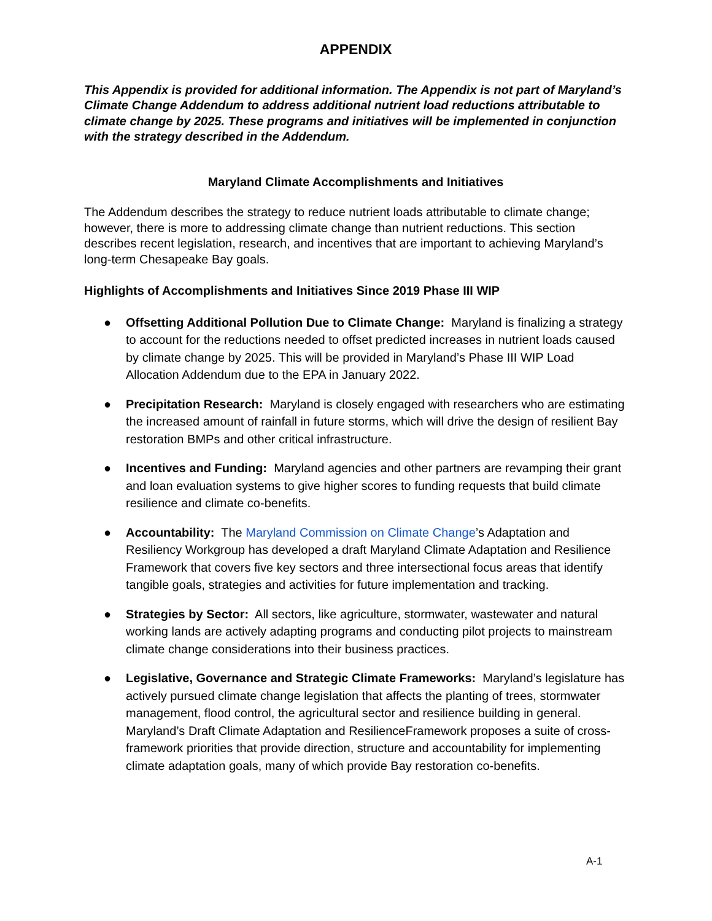APPENDIX
This Appendix is provided for additional information. The Appendix is not part of Maryland’s Climate Change Addendum to address additional nutrient load reductions attributable to climate change by 2025. These programs and initiatives will be implemented in conjunction with the strategy described in the Addendum.
Maryland Climate Accomplishments and Initiatives
The Addendum describes the strategy to reduce nutrient loads attributable to climate change; however, there is more to addressing climate change than nutrient reductions. This section describes recent legislation, research, and incentives that are important to achieving Maryland’s long-term Chesapeake Bay goals.
Highlights of Accomplishments and Initiatives Since 2019 Phase III WIP
● Offsetting Additional Pollution Due to Climate Change: Maryland is finalizing a strategy to account for the reductions needed to offset predicted increases in nutrient loads caused by climate change by 2025. This will be provided in Maryland’s Phase III WIP Load Allocation Addendum due to the EPA in January 2022.
● Precipitation Research: Maryland is closely engaged with researchers who are estimating the increased amount of rainfall in future storms, which will drive the design of resilient Bay restoration BMPs and other critical infrastructure.
● Incentives and Funding: Maryland agencies and other partners are revamping their grant and loan evaluation systems to give higher scores to funding requests that build climate resilience and climate co-benefits.
● Accountability: The Maryland Commission on Climate Change’s Adaptation and Resiliency Workgroup has developed a draft Maryland Climate Adaptation and Resilience Framework that covers five key sectors and three intersectional focus areas that identify tangible goals, strategies and activities for future implementation and tracking.
● Strategies by Sector: All sectors, like agriculture, stormwater, wastewater and natural working lands are actively adapting programs and conducting pilot projects to mainstream climate change considerations into their business practices.
● Legislative, Governance and Strategic Climate Frameworks: Maryland’s legislature has actively pursued climate change legislation that affects the planting of trees, stormwater management, flood control, the agricultural sector and resilience building in general. Maryland’s Draft Climate Adaptation and ResilienceFramework proposes a suite of cross-framework priorities that provide direction, structure and accountability for implementing climate adaptation goals, many of which provide Bay restoration co-benefits.
A-1